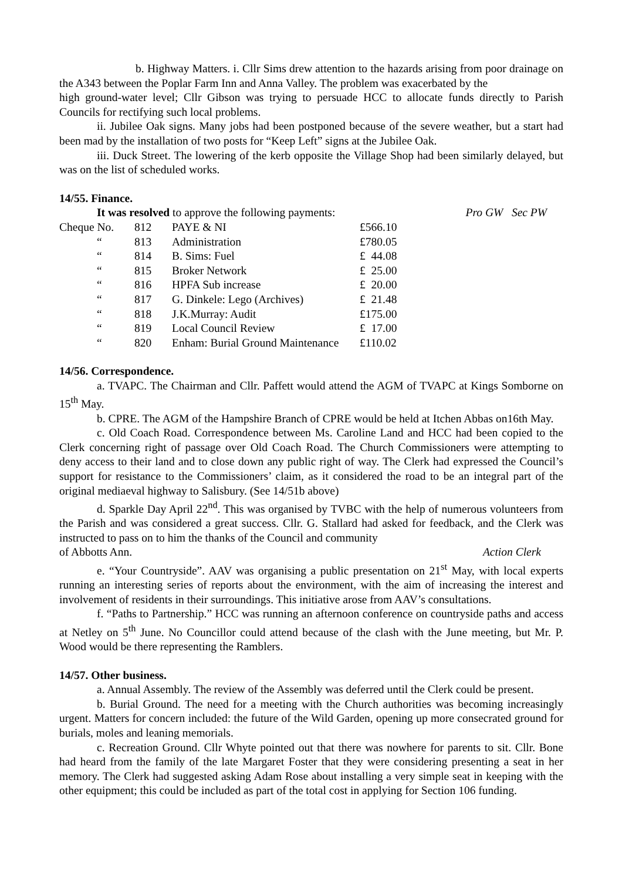b. Highway Matters. i. Cllr Sims drew attention to the hazards arising from poor drainage on the A343 between the Poplar Farm Inn and Anna Valley. The problem was exacerbated by the
high ground-water level; Cllr Gibson was trying to persuade HCC to allocate funds directly to Parish Councils for rectifying such local problems.
ii. Jubilee Oak signs. Many jobs had been postponed because of the severe weather, but a start had been mad by the installation of two posts for “Keep Left” signs at the Jubilee Oak.
iii. Duck Street. The lowering of the kerb opposite the Village Shop had been similarly delayed, but was on the list of scheduled works.
14/55. Finance.
It was resolved to approve the following payments: Pro GW Sec PW
| Cheque No. | 812 | PAYE & NI | £566.10 |
| “ | 813 | Administration | £780.05 |
| “ | 814 | B. Sims: Fuel | £ 44.08 |
| “ | 815 | Broker Network | £ 25.00 |
| “ | 816 | HPFA Sub increase | £ 20.00 |
| “ | 817 | G. Dinkele: Lego (Archives) | £ 21.48 |
| “ | 818 | J.K.Murray: Audit | £175.00 |
| “ | 819 | Local Council Review | £ 17.00 |
| “ | 820 | Enham: Burial Ground Maintenance | £110.02 |
14/56. Correspondence.
a. TVAPC. The Chairman and Cllr. Paffett would attend the AGM of TVAPC at Kings Somborne on 15<sup>th</sup> May.
b. CPRE. The AGM of the Hampshire Branch of CPRE would be held at Itchen Abbas on16th May.
c. Old Coach Road. Correspondence between Ms. Caroline Land and HCC had been copied to the Clerk concerning right of passage over Old Coach Road. The Church Commissioners were attempting to deny access to their land and to close down any public right of way. The Clerk had expressed the Council’s support for resistance to the Commissioners’ claim, as it considered the road to be an integral part of the original mediaeval highway to Salisbury. (See 14/51b above)
d. Sparkle Day April 22<sup>nd</sup>. This was organised by TVBC with the help of numerous volunteers from the Parish and was considered a great success. Cllr. G. Stallard had asked for feedback, and the Clerk was instructed to pass on to him the thanks of the Council and community
of Abbotts Ann. Action Clerk
e. “Your Countryside”. AAV was organising a public presentation on 21<sup>st</sup> May, with local experts running an interesting series of reports about the environment, with the aim of increasing the interest and involvement of residents in their surroundings. This initiative arose from AAV’s consultations.
f. “Paths to Partnership.” HCC was running an afternoon conference on countryside paths and access at Netley on 5<sup>th</sup> June. No Councillor could attend because of the clash with the June meeting, but Mr. P. Wood would be there representing the Ramblers.
14/57. Other business.
a. Annual Assembly. The review of the Assembly was deferred until the Clerk could be present.
b. Burial Ground. The need for a meeting with the Church authorities was becoming increasingly urgent. Matters for concern included: the future of the Wild Garden, opening up more consecrated ground for burials, moles and leaning memorials.
c. Recreation Ground. Cllr Whyte pointed out that there was nowhere for parents to sit. Cllr. Bone had heard from the family of the late Margaret Foster that they were considering presenting a seat in her memory. The Clerk had suggested asking Adam Rose about installing a very simple seat in keeping with the other equipment; this could be included as part of the total cost in applying for Section 106 funding.